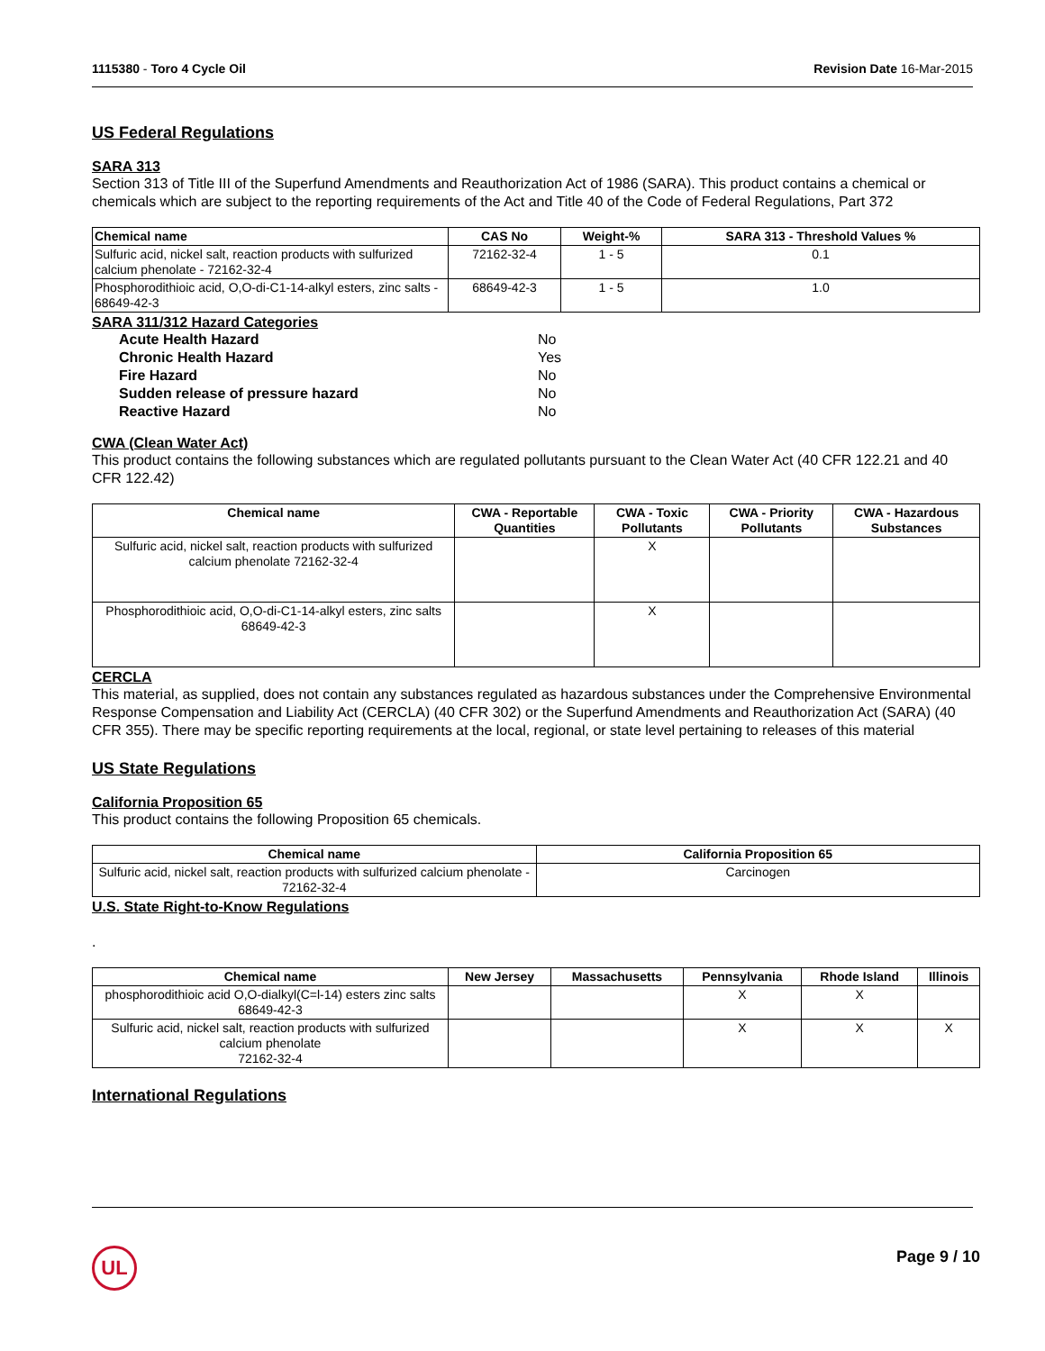1115380 - Toro 4 Cycle Oil Revision Date 16-Mar-2015
US Federal Regulations
SARA 313
Section 313 of Title III of the Superfund Amendments and Reauthorization Act of 1986 (SARA). This product contains a chemical or chemicals which are subject to the reporting requirements of the Act and Title 40 of the Code of Federal Regulations, Part 372
| Chemical name | CAS No | Weight-% | SARA 313 - Threshold Values % |
| --- | --- | --- | --- |
| Sulfuric acid, nickel salt, reaction products with sulfurized calcium phenolate - 72162-32-4 | 72162-32-4 | 1 - 5 | 0.1 |
| Phosphorodithioic acid, O,O-di-C1-14-alkyl esters, zinc salts - 68649-42-3 | 68649-42-3 | 1 - 5 | 1.0 |
SARA 311/312 Hazard Categories
Acute Health Hazard No Chronic Health Hazard Yes Fire Hazard No Sudden release of pressure hazard No Reactive Hazard No
CWA (Clean Water Act)
This product contains the following substances which are regulated pollutants pursuant to the Clean Water Act (40 CFR 122.21 and 40 CFR 122.42)
| Chemical name | CWA - Reportable Quantities | CWA - Toxic Pollutants | CWA - Priority Pollutants | CWA - Hazardous Substances |
| --- | --- | --- | --- | --- |
| Sulfuric acid, nickel salt, reaction products with sulfurized calcium phenolate 72162-32-4 | | X | | |
| Phosphorodithioic acid, O,O-di-C1-14-alkyl esters, zinc salts 68649-42-3 | | X | | |
CERCLA
This material, as supplied, does not contain any substances regulated as hazardous substances under the Comprehensive Environmental Response Compensation and Liability Act (CERCLA) (40 CFR 302) or the Superfund Amendments and Reauthorization Act (SARA) (40 CFR 355). There may be specific reporting requirements at the local, regional, or state level pertaining to releases of this material
US State Regulations
California Proposition 65
This product contains the following Proposition 65 chemicals.
| Chemical name | California Proposition 65 |
| --- | --- |
| Sulfuric acid, nickel salt, reaction products with sulfurized calcium phenolate - 72162-32-4 | Carcinogen |
U.S. State Right-to-Know Regulations
.
| Chemical name | New Jersey | Massachusetts | Pennsylvania | Rhode Island | Illinois |
| --- | --- | --- | --- | --- | --- |
| phosphorodithioic acid O,O-dialkyl(C=l-14) esters zinc salts 68649-42-3 | | | X | X | |
| Sulfuric acid, nickel salt, reaction products with sulfurized calcium phenolate 72162-32-4 | | | X | X | X |
International Regulations
UL Page 9 / 10